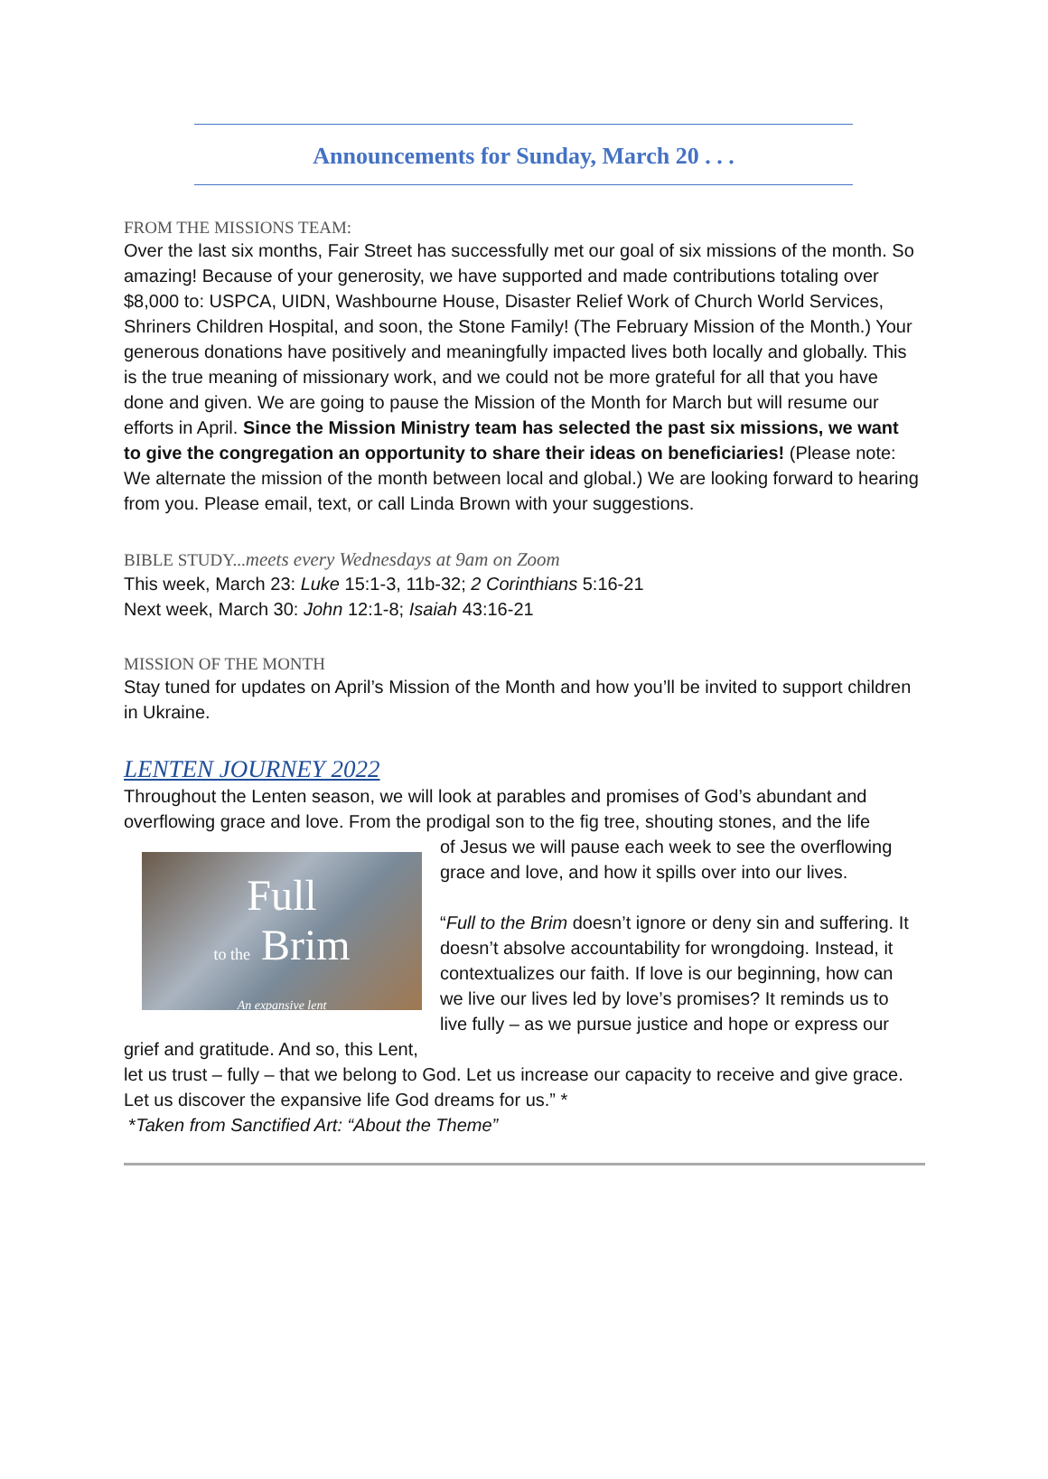Announcements for Sunday, March 20 . . .
FROM THE MISSIONS TEAM:
Over the last six months, Fair Street has successfully met our goal of six missions of the month. So amazing! Because of your generosity, we have supported and made contributions totaling over $8,000 to: USPCA, UIDN, Washbourne House, Disaster Relief Work of Church World Services, Shriners Children Hospital, and soon, the Stone Family! (The February Mission of the Month.) Your generous donations have positively and meaningfully impacted lives both locally and globally. This is the true meaning of missionary work, and we could not be more grateful for all that you have done and given. We are going to pause the Mission of the Month for March but will resume our efforts in April. Since the Mission Ministry team has selected the past six missions, we want to give the congregation an opportunity to share their ideas on beneficiaries! (Please note: We alternate the mission of the month between local and global.) We are looking forward to hearing from you. Please email, text, or call Linda Brown with your suggestions.
BIBLE STUDY...meets every Wednesdays at 9am on Zoom
This week, March 23: Luke 15:1-3, 11b-32; 2 Corinthians 5:16-21
Next week, March 30: John 12:1-8; Isaiah 43:16-21
MISSION OF THE MONTH
Stay tuned for updates on April’s Mission of the Month and how you’ll be invited to support children in Ukraine.
LENTEN JOURNEY 2022
Throughout the Lenten season, we will look at parables and promises of God’s abundant and overflowing grace and love. From the prodigal son to the fig tree, shouting stones, and the life
Full
to the Brim
An expansive lent
of Jesus we will pause each week to see the overflowing grace and love, and how it spills over into our lives.
“Full to the Brim doesn’t ignore or deny sin and suffering. It doesn’t absolve accountability for wrongdoing. Instead, it contextualizes our faith. If love is our beginning, how can we live our lives led by love’s promises? It reminds us to live fully – as we pursue justice and hope or express our grief and gratitude. And so, this Lent,
let us trust – fully – that we belong to God. Let us increase our capacity to receive and give grace. Let us discover the expansive life God dreams for us.” *
*Taken from Sanctified Art: “About the Theme”